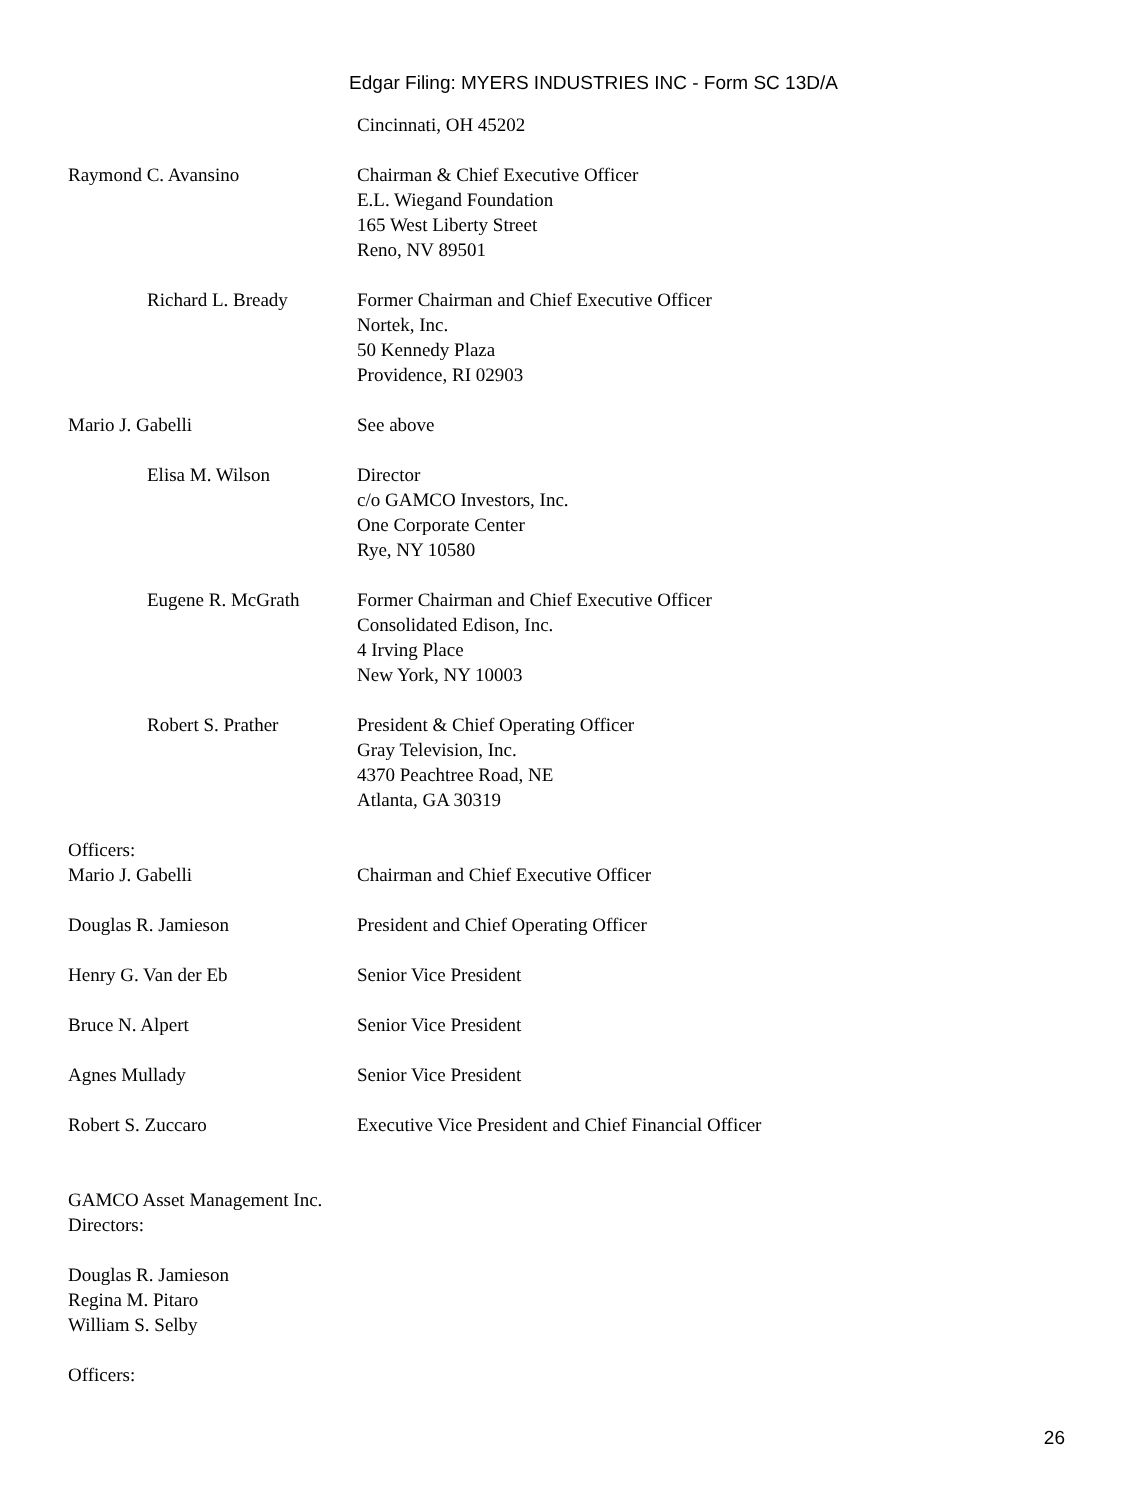Edgar Filing: MYERS INDUSTRIES INC - Form SC 13D/A
Cincinnati, OH 45202
Raymond C. Avansino Chairman & Chief Executive Officer
E.L. Wiegand Foundation
165 West Liberty Street
Reno, NV 89501
Richard L. Bready Former Chairman and Chief Executive Officer
Nortek, Inc.
50 Kennedy Plaza
Providence, RI 02903
Mario J. Gabelli See above
Elisa M. Wilson Director
c/o GAMCO Investors, Inc.
One Corporate Center
Rye, NY 10580
Eugene R. McGrath Former Chairman and Chief Executive Officer
Consolidated Edison, Inc.
4 Irving Place
New York, NY 10003
Robert S. Prather President & Chief Operating Officer
Gray Television, Inc.
4370 Peachtree Road, NE
Atlanta, GA 30319
Officers:
Mario J. Gabelli Chairman and Chief Executive Officer
Douglas R. Jamieson President and Chief Operating Officer
Henry G. Van der Eb Senior Vice President
Bruce N. Alpert Senior Vice President
Agnes Mullady Senior Vice President
Robert S. Zuccaro Executive Vice President and Chief Financial Officer
GAMCO Asset Management Inc.
Directors:
Douglas R. Jamieson
Regina M. Pitaro
William S. Selby
Officers:
26